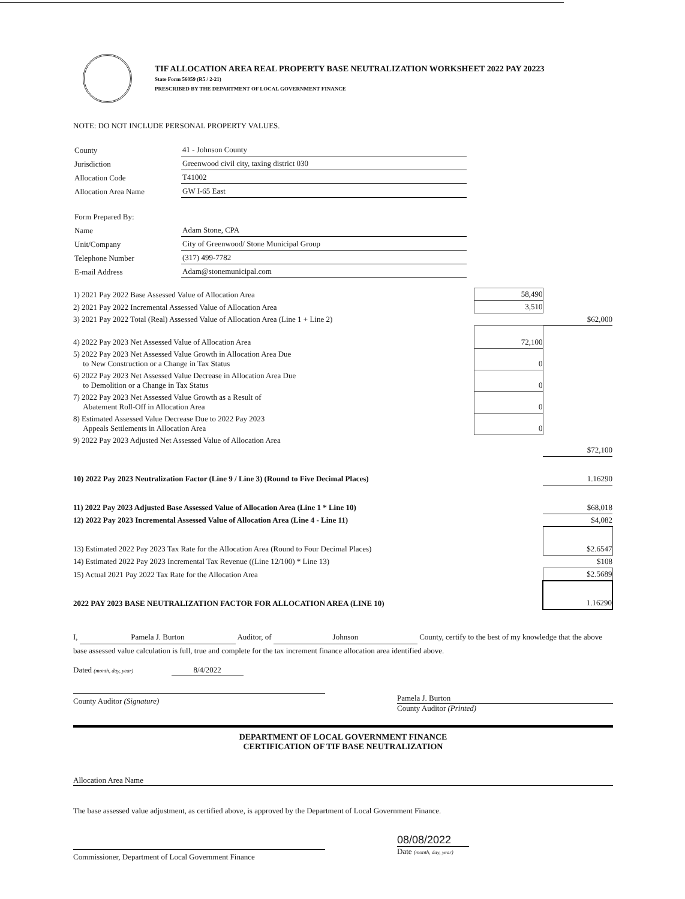TIF ALLOCATION AREA REAL PROPERTY BASE NEUTRALIZATION WORKSHEET 2022 PAY 20223
State Form 56059 (R5 / 2-21)
PRESCRIBED BY THE DEPARTMENT OF LOCAL GOVERNMENT FINANCE
NOTE: DO NOT INCLUDE PERSONAL PROPERTY VALUES.
| County | 41 - Johnson County |
| Jurisdiction | Greenwood civil city, taxing district 030 |
| Allocation Code | T41002 |
| Allocation Area Name | GW I-65 East |
| Form Prepared By: | |
| Name | Adam Stone, CPA |
| Unit/Company | City of Greenwood/ Stone Municipal Group |
| Telephone Number | (317) 499-7782 |
| E-mail Address | Adam@stonemunicipal.com |
| 1) 2021 Pay 2022 Base Assessed Value of Allocation Area | 58,490 | |
| 2) 2021 Pay 2022 Incremental Assessed Value of Allocation Area | 3,510 | |
| 3) 2021 Pay 2022 Total (Real) Assessed Value of Allocation Area (Line 1 + Line 2) | | $62,000 |
| 4) 2022 Pay 2023 Net Assessed Value of Allocation Area | 72,100 | |
| 5) 2022 Pay 2023 Net Assessed Value Growth in Allocation Area Due to New Construction or a Change in Tax Status | 0 | |
| 6) 2022 Pay 2023 Net Assessed Value Decrease in Allocation Area Due to Demolition or a Change in Tax Status | 0 | |
| 7) 2022 Pay 2023 Net Assessed Value Growth as a Result of Abatement Roll-Off in Allocation Area | 0 | |
| 8) Estimated Assessed Value Decrease Due to 2022 Pay 2023 Appeals Settlements in Allocation Area | 0 | |
| 9) 2022 Pay 2023 Adjusted Net Assessed Value of Allocation Area | | $72,100 |
| 10) 2022 Pay 2023 Neutralization Factor (Line 9 / Line 3) (Round to Five Decimal Places) | | 1.16290 |
| 11) 2022 Pay 2023 Adjusted Base Assessed Value of Allocation Area (Line 1 * Line 10) | | $68,018 |
| 12) 2022 Pay 2023 Incremental Assessed Value of Allocation Area (Line 4 - Line 11) | | $4,082 |
| 13) Estimated 2022 Pay 2023 Tax Rate for the Allocation Area (Round to Four Decimal Places) | | $2.6547 |
| 14) Estimated 2022 Pay 2023 Incremental Tax Revenue ((Line 12/100) * Line 13) | | $108 |
| 15) Actual 2021 Pay 2022 Tax Rate for the Allocation Area | | $2.5689 |
| 2022 PAY 2023 BASE NEUTRALIZATION FACTOR FOR ALLOCATION AREA (LINE 10) | | 1.16290 |
I, Pamela J. Burton Auditor, of Johnson County, certify to the best of my knowledge that the above base assessed value calculation is full, true and complete for the tax increment finance allocation area identified above.
Dated (month, day, year) 8/4/2022
County Auditor (Signature)
Pamela J. Burton
County Auditor (Printed)
DEPARTMENT OF LOCAL GOVERNMENT FINANCE
CERTIFICATION OF TIF BASE NEUTRALIZATION
Allocation Area Name
The base assessed value adjustment, as certified above, is approved by the Department of Local Government Finance.
Commissioner, Department of Local Government Finance
08/08/2022
Date (month, day, year)